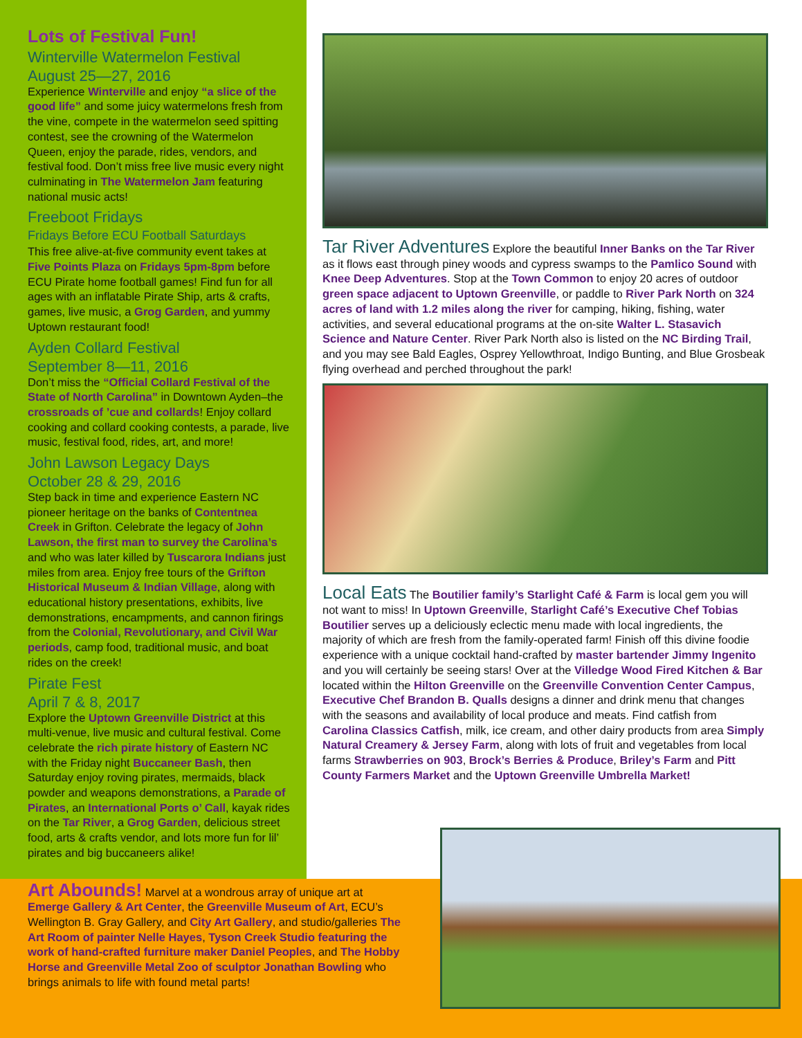Lots of Festival Fun!
Winterville Watermelon Festival
August 25—27, 2016
Experience Winterville and enjoy “a slice of the good life” and some juicy watermelons fresh from the vine, compete in the watermelon seed spitting contest, see the crowning of the Watermelon Queen, enjoy the parade, rides, vendors, and festival food. Don’t miss free live music every night culminating in The Watermelon Jam featuring national music acts!
Freeboot Fridays
Fridays Before ECU Football Saturdays
This free alive-at-five community event takes at Five Points Plaza on Fridays 5pm-8pm before ECU Pirate home football games! Find fun for all ages with an inflatable Pirate Ship, arts & crafts, games, live music, a Grog Garden, and yummy Uptown restaurant food!
Ayden Collard Festival
September 8—11, 2016
Don’t miss the “Official Collard Festival of the State of North Carolina” in Downtown Ayden–the crossroads of ’cue and collards! Enjoy collard cooking and collard cooking contests, a parade, live music, festival food, rides, art, and more!
John Lawson Legacy Days
October 28 & 29, 2016
Step back in time and experience Eastern NC pioneer heritage on the banks of Contentnea Creek in Grifton. Celebrate the legacy of John Lawson, the first man to survey the Carolina’s and who was later killed by Tuscarora Indians just miles from area. Enjoy free tours of the Grifton Historical Museum & Indian Village, along with educational history presentations, exhibits, live demonstrations, encampments, and cannon firings from the Colonial, Revolutionary, and Civil War periods, camp food, traditional music, and boat rides on the creek!
Pirate Fest
April 7 & 8, 2017
Explore the Uptown Greenville District at this multi-venue, live music and cultural festival. Come celebrate the rich pirate history of Eastern NC with the Friday night Buccaneer Bash, then Saturday enjoy roving pirates, mermaids, black powder and weapons demonstrations, a Parade of Pirates, an International Ports o’ Call, kayak rides on the Tar River, a Grog Garden, delicious street food, arts & crafts vendor, and lots more fun for lil’ pirates and big buccaneers alike!
Tar River Adventures Explore the beautiful Inner Banks on the Tar River as it flows east through piney woods and cypress swamps to the Pamlico Sound with Knee Deep Adventures. Stop at the Town Common to enjoy 20 acres of outdoor green space adjacent to Uptown Greenville, or paddle to River Park North on 324 acres of land with 1.2 miles along the river for camping, hiking, fishing, water activities, and several educational programs at the on-site Walter L. Stasavich Science and Nature Center. River Park North also is listed on the NC Birding Trail, and you may see Bald Eagles, Osprey Yellowthroat, Indigo Bunting, and Blue Grosbeak flying overhead and perched throughout the park!
Local Eats The Boutilier family’s Starlight Café & Farm is local gem you will not want to miss! In Uptown Greenville, Starlight Café’s Executive Chef Tobias Boutilier serves up a deliciously eclectic menu made with local ingredients, the majority of which are fresh from the family-operated farm! Finish off this divine foodie experience with a unique cocktail hand-crafted by master bartender Jimmy Ingenito and you will certainly be seeing stars! Over at the Villedge Wood Fired Kitchen & Bar located within the Hilton Greenville on the Greenville Convention Center Campus, Executive Chef Brandon B. Qualls designs a dinner and drink menu that changes with the seasons and availability of local produce and meats. Find catfish from Carolina Classics Catfish, milk, ice cream, and other dairy products from area Simply Natural Creamery & Jersey Farm, along with lots of fruit and vegetables from local farms Strawberries on 903, Brock’s Berries & Produce, Briley’s Farm and Pitt County Farmers Market and the Uptown Greenville Umbrella Market!
Art Abounds! Marvel at a wondrous array of unique art at Emerge Gallery & Art Center, the Greenville Museum of Art, ECU’s Wellington B. Gray Gallery, and City Art Gallery, and studio/galleries The Art Room of painter Nelle Hayes, Tyson Creek Studio featuring the work of hand-crafted furniture maker Daniel Peoples, and The Hobby Horse and Greenville Metal Zoo of sculptor Jonathan Bowling who brings animals to life with found metal parts!